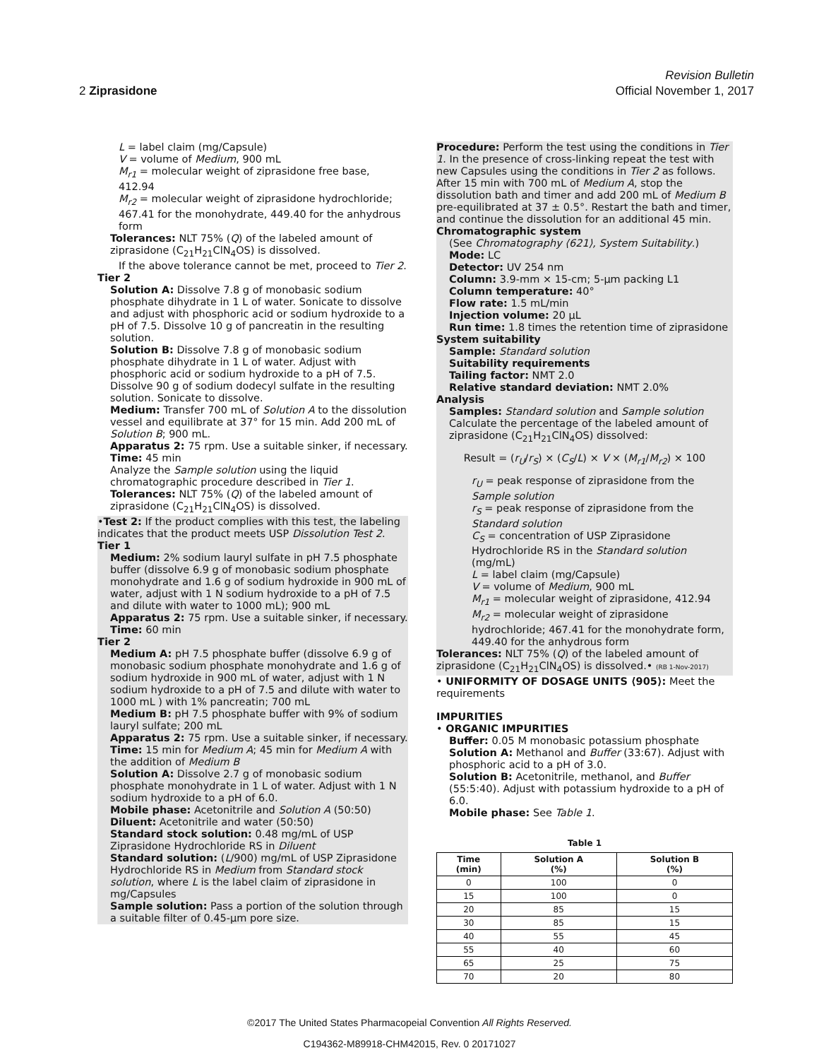Revision Bulletin
2 Ziprasidone Official November 1, 2017
L = label claim (mg/Capsule)
V = volume of Medium, 900 mL
M<sub>r1</sub> = molecular weight of ziprasidone free base, 412.94
M<sub>r2</sub> = molecular weight of ziprasidone hydrochloride; 467.41 for the monohydrate, 449.40 for the anhydrous form
Tolerances: NLT 75% (Q) of the labeled amount of ziprasidone (C<sub>21</sub>H<sub>21</sub>ClN<sub>4</sub>OS) is dissolved.
If the above tolerance cannot be met, proceed to Tier 2.
Tier 2
Solution A: Dissolve 7.8 g of monobasic sodium phosphate dihydrate in 1 L of water. Sonicate to dissolve and adjust with phosphoric acid or sodium hydroxide to a pH of 7.5. Dissolve 10 g of pancreatin in the resulting solution.
Solution B: Dissolve 7.8 g of monobasic sodium phosphate dihydrate in 1 L of water. Adjust with phosphoric acid or sodium hydroxide to a pH of 7.5. Dissolve 90 g of sodium dodecyl sulfate in the resulting solution. Sonicate to dissolve.
Medium: Transfer 700 mL of Solution A to the dissolution vessel and equilibrate at 37° for 15 min. Add 200 mL of Solution B; 900 mL.
Apparatus 2: 75 rpm. Use a suitable sinker, if necessary.
Time: 45 min
Analyze the Sample solution using the liquid chromatographic procedure described in Tier 1.
Tolerances: NLT 75% (Q) of the labeled amount of ziprasidone (C<sub>21</sub>H<sub>21</sub>ClN<sub>4</sub>OS) is dissolved.
•Test 2: If the product complies with this test, the labeling indicates that the product meets USP Dissolution Test 2.
Tier 1
Medium: 2% sodium lauryl sulfate in pH 7.5 phosphate buffer (dissolve 6.9 g of monobasic sodium phosphate monohydrate and 1.6 g of sodium hydroxide in 900 mL of water, adjust with 1 N sodium hydroxide to a pH of 7.5 and dilute with water to 1000 mL); 900 mL
Apparatus 2: 75 rpm. Use a suitable sinker, if necessary.
Time: 60 min
Tier 2
Medium A: pH 7.5 phosphate buffer (dissolve 6.9 g of monobasic sodium phosphate monohydrate and 1.6 g of sodium hydroxide in 900 mL of water, adjust with 1 N sodium hydroxide to a pH of 7.5 and dilute with water to 1000 mL ) with 1% pancreatin; 700 mL
Medium B: pH 7.5 phosphate buffer with 9% of sodium lauryl sulfate; 200 mL
Apparatus 2: 75 rpm. Use a suitable sinker, if necessary.
Time: 15 min for Medium A; 45 min for Medium A with the addition of Medium B
Solution A: Dissolve 2.7 g of monobasic sodium phosphate monohydrate in 1 L of water. Adjust with 1 N sodium hydroxide to a pH of 6.0.
Mobile phase: Acetonitrile and Solution A (50:50)
Diluent: Acetonitrile and water (50:50)
Standard stock solution: 0.48 mg/mL of USP Ziprasidone Hydrochloride RS in Diluent
Standard solution: (L/900) mg/mL of USP Ziprasidone Hydrochloride RS in Medium from Standard stock solution, where L is the label claim of ziprasidone in mg/Capsules
Sample solution: Pass a portion of the solution through a suitable filter of 0.45-µm pore size.
Procedure: Perform the test using the conditions in Tier 1. In the presence of cross-linking repeat the test with new Capsules using the conditions in Tier 2 as follows. After 15 min with 700 mL of Medium A, stop the dissolution bath and timer and add 200 mL of Medium B pre-equilibrated at 37 ± 0.5°. Restart the bath and timer, and continue the dissolution for an additional 45 min.
Chromatographic system
(See Chromatography ⟨621⟩, System Suitability.)
Mode: LC
Detector: UV 254 nm
Column: 3.9-mm × 15-cm; 5-µm packing L1
Column temperature: 40°
Flow rate: 1.5 mL/min
Injection volume: 20 µL
Run time: 1.8 times the retention time of ziprasidone
System suitability
Sample: Standard solution
Suitability requirements
Tailing factor: NMT 2.0
Relative standard deviation: NMT 2.0%
Analysis
Samples: Standard solution and Sample solution
Calculate the percentage of the labeled amount of ziprasidone (C<sub>21</sub>H<sub>21</sub>ClN<sub>4</sub>OS) dissolved:
Result = (r<sub>U</sub>/r<sub>S</sub>) × (C<sub>S</sub>/L) × V × (M<sub>r1</sub>/M<sub>r2</sub>) × 100
r<sub>U</sub> = peak response of ziprasidone from the Sample solution
r<sub>S</sub> = peak response of ziprasidone from the Standard solution
C<sub>S</sub> = concentration of USP Ziprasidone Hydrochloride RS in the Standard solution (mg/mL)
L = label claim (mg/Capsule)
V = volume of Medium, 900 mL
M<sub>r1</sub> = molecular weight of ziprasidone, 412.94
M<sub>r2</sub> = molecular weight of ziprasidone hydrochloride; 467.41 for the monohydrate form, 449.40 for the anhydrous form
Tolerances: NLT 75% (Q) of the labeled amount of ziprasidone (C<sub>21</sub>H<sub>21</sub>ClN<sub>4</sub>OS) is dissolved.• (RB 1-Nov-2017)
• UNIFORMITY OF DOSAGE UNITS ⟨905⟩: Meet the requirements
IMPURITIES
• ORGANIC IMPURITIES
Buffer: 0.05 M monobasic potassium phosphate
Solution A: Methanol and Buffer (33:67). Adjust with phosphoric acid to a pH of 3.0.
Solution B: Acetonitrile, methanol, and Buffer (55:5:40). Adjust with potassium hydroxide to a pH of 6.0.
Mobile phase: See Table 1.
Table 1
| Time (min) | Solution A (%) | Solution B (%) |
| --- | --- | --- |
| 0 | 100 | 0 |
| 15 | 100 | 0 |
| 20 | 85 | 15 |
| 30 | 85 | 15 |
| 40 | 55 | 45 |
| 55 | 40 | 60 |
| 65 | 25 | 75 |
| 70 | 20 | 80 |
©2017 The United States Pharmacopeial Convention All Rights Reserved.
C194362-M89918-CHM42015, Rev. 0 20171027